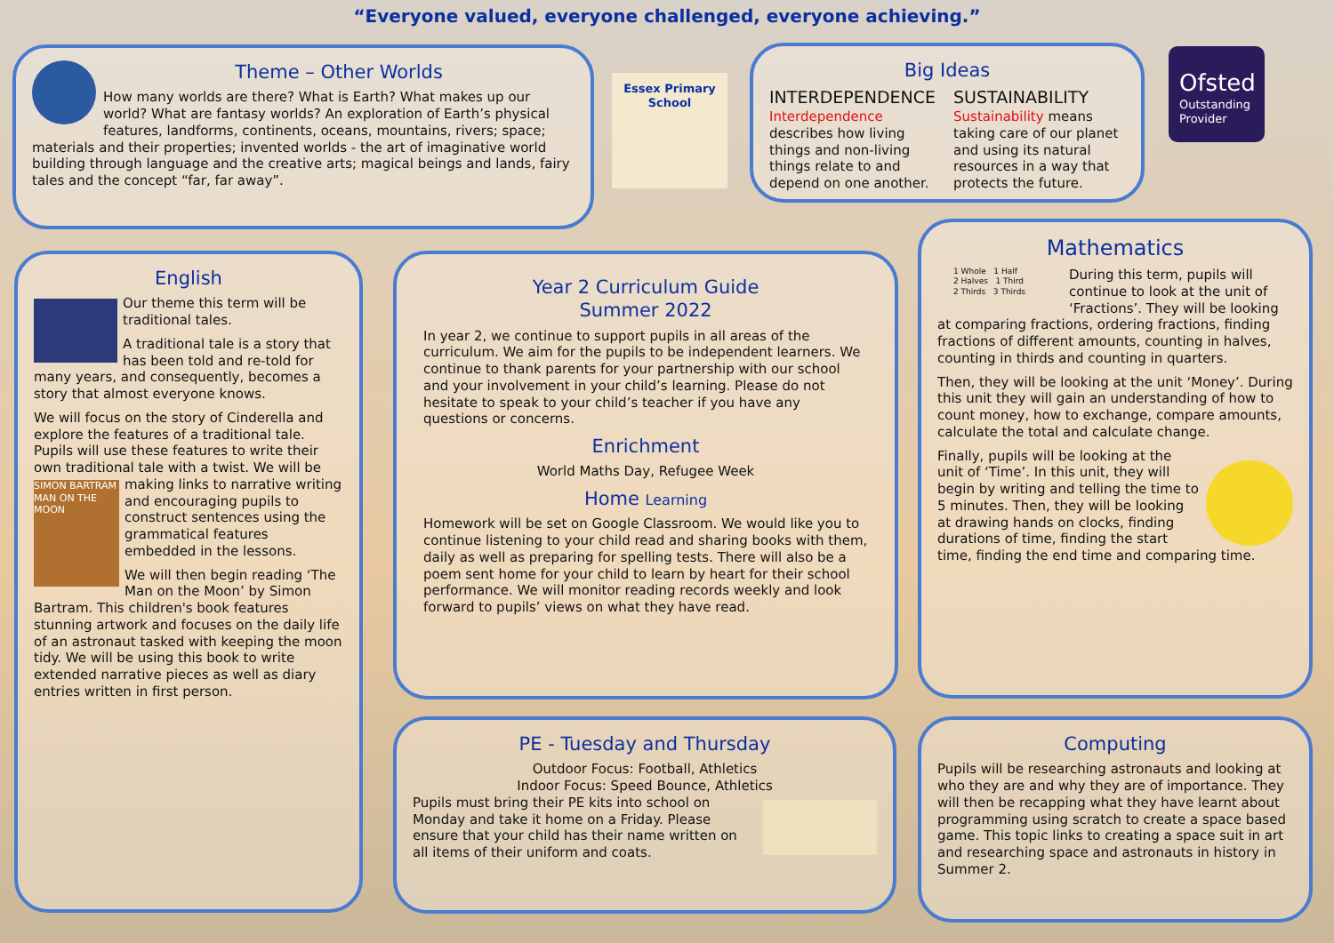“Everyone valued, everyone challenged, everyone achieving.”
Theme – Other Worlds
How many worlds are there? What is Earth? What makes up our world? What are fantasy worlds? An exploration of Earth’s physical features, landforms, continents, oceans, mountains, rivers; space; materials and their properties; invented worlds - the art of imaginative world building through language and the creative arts; magical beings and lands, fairy tales and the concept “far, far away”.
Essex Primary School
Big Ideas
INTERDEPENDENCE
Interdependence describes how living things and non-living things relate to and depend on one another.
SUSTAINABILITY
Sustainability means taking care of our planet and using its natural resources in a way that protects the future.
Ofsted
Outstanding Provider
English
Our theme this term will be traditional tales.
A traditional tale is a story that has been told and re-told for many years, and consequently, becomes a story that almost everyone knows.
We will focus on the story of Cinderella and explore the features of a traditional tale. Pupils will use these features to write their own traditional tale with a twist. We will be making SIMON BARTRAM MAN ON THE MOON links to narrative writing and encouraging pupils to construct sentences using the grammatical features embedded in the lessons.
We will then begin reading ‘The Man on the Moon’ by Simon Bartram. This children's book features stunning artwork and focuses on the daily life of an astronaut tasked with keeping the moon tidy. We will be using this book to write extended narrative pieces as well as diary entries written in first person.
Year 2 Curriculum Guide
Summer 2022
In year 2, we continue to support pupils in all areas of the curriculum. We aim for the pupils to be independent learners. We continue to thank parents for your partnership with our school and your involvement in your child’s learning. Please do not hesitate to speak to your child’s teacher if you have any questions or concerns.
Enrichment
World Maths Day, Refugee Week
Home Learning
Homework will be set on Google Classroom. We would like you to continue listening to your child read and sharing books with them, daily as well as preparing for spelling tests. There will also be a poem sent home for your child to learn by heart for their school performance. We will monitor reading records weekly and look forward to pupils’ views on what they have read.
Mathematics
1 Whole 1 Half
2 Halves 1 Third
2 Thirds 3 Thirds
During this term, pupils will continue to look at the unit of ‘Fractions’. They will be looking at comparing fractions, ordering fractions, finding fractions of different amounts, counting in halves, counting in thirds and counting in quarters.
Then, they will be looking at the unit ‘Money’. During this unit they will gain an understanding of how to count money, how to exchange, compare amounts, calculate the total and calculate change.
Finally, pupils will be looking at the unit of ‘Time’. In this unit, they will begin by writing and telling the time to 5 minutes. Then, they will be looking at drawing hands on clocks, finding durations of time, finding the start time, finding the end time and comparing time.
PE - Tuesday and Thursday
Outdoor Focus: Football, Athletics
Indoor Focus: Speed Bounce, Athletics
Pupils must bring their PE kits into school on Monday and take it home on a Friday. Please ensure that your child has their name written on all items of their uniform and coats.
Computing
Pupils will be researching astronauts and looking at who they are and why they are of importance. They will then be recapping what they have learnt about programming using scratch to create a space based game. This topic links to creating a space suit in art and researching space and astronauts in history in Summer 2.